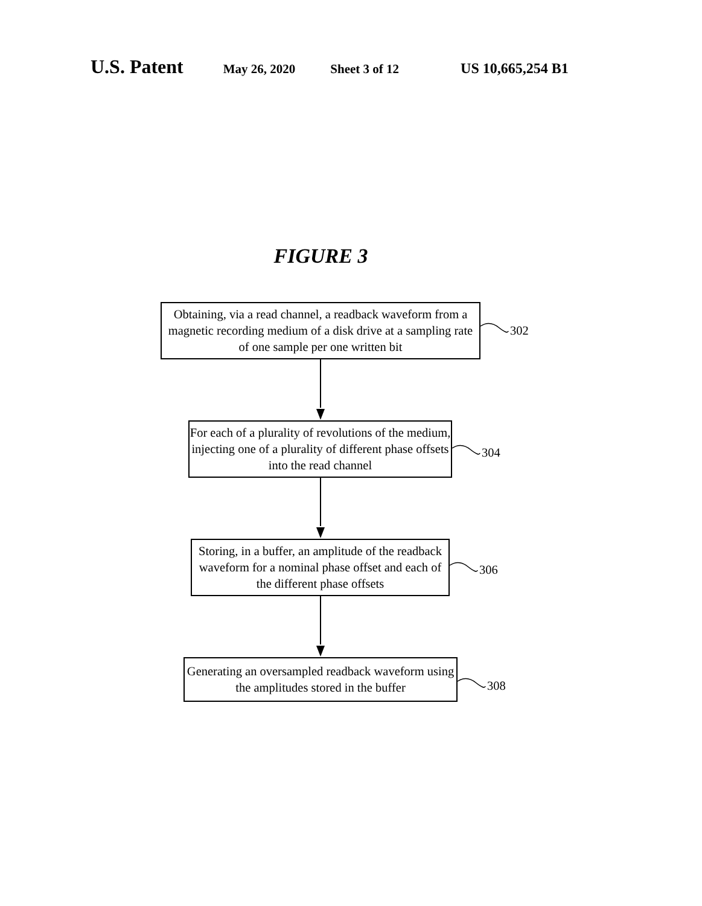U.S. Patent May 26, 2020 Sheet 3 of 12 US 10,665,254 B1
FIGURE 3
Obtaining, via a read channel, a readback waveform from a magnetic recording medium of a disk drive at a sampling rate of one sample per one written bit
302
For each of a plurality of revolutions of the medium, injecting one of a plurality of different phase offsets into the read channel
304
Storing, in a buffer, an amplitude of the readback waveform for a nominal phase offset and each of the different phase offsets
306
Generating an oversampled readback waveform using the amplitudes stored in the buffer
308